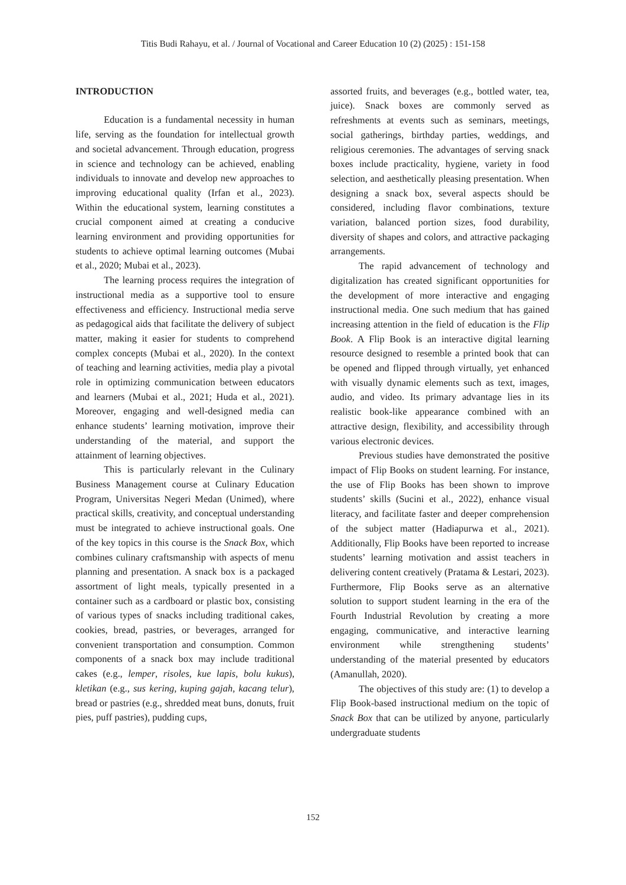Titis Budi Rahayu, et al. / Journal of Vocational and Career Education 10 (2) (2025) : 151-158
INTRODUCTION
Education is a fundamental necessity in human life, serving as the foundation for intellectual growth and societal advancement. Through education, progress in science and technology can be achieved, enabling individuals to innovate and develop new approaches to improving educational quality (Irfan et al., 2023). Within the educational system, learning constitutes a crucial component aimed at creating a conducive learning environment and providing opportunities for students to achieve optimal learning outcomes (Mubai et al., 2020; Mubai et al., 2023).
The learning process requires the integration of instructional media as a supportive tool to ensure effectiveness and efficiency. Instructional media serve as pedagogical aids that facilitate the delivery of subject matter, making it easier for students to comprehend complex concepts (Mubai et al., 2020). In the context of teaching and learning activities, media play a pivotal role in optimizing communication between educators and learners (Mubai et al., 2021; Huda et al., 2021). Moreover, engaging and well-designed media can enhance students’ learning motivation, improve their understanding of the material, and support the attainment of learning objectives.
This is particularly relevant in the Culinary Business Management course at Culinary Education Program, Universitas Negeri Medan (Unimed), where practical skills, creativity, and conceptual understanding must be integrated to achieve instructional goals. One of the key topics in this course is the Snack Box, which combines culinary craftsmanship with aspects of menu planning and presentation. A snack box is a packaged assortment of light meals, typically presented in a container such as a cardboard or plastic box, consisting of various types of snacks including traditional cakes, cookies, bread, pastries, or beverages, arranged for convenient transportation and consumption. Common components of a snack box may include traditional cakes (e.g., lemper, risoles, kue lapis, bolu kukus), kletikan (e.g., sus kering, kuping gajah, kacang telur), bread or pastries (e.g., shredded meat buns, donuts, fruit pies, puff pastries), pudding cups,
assorted fruits, and beverages (e.g., bottled water, tea, juice). Snack boxes are commonly served as refreshments at events such as seminars, meetings, social gatherings, birthday parties, weddings, and religious ceremonies. The advantages of serving snack boxes include practicality, hygiene, variety in food selection, and aesthetically pleasing presentation. When designing a snack box, several aspects should be considered, including flavor combinations, texture variation, balanced portion sizes, food durability, diversity of shapes and colors, and attractive packaging arrangements.
The rapid advancement of technology and digitalization has created significant opportunities for the development of more interactive and engaging instructional media. One such medium that has gained increasing attention in the field of education is the Flip Book. A Flip Book is an interactive digital learning resource designed to resemble a printed book that can be opened and flipped through virtually, yet enhanced with visually dynamic elements such as text, images, audio, and video. Its primary advantage lies in its realistic book-like appearance combined with an attractive design, flexibility, and accessibility through various electronic devices.
Previous studies have demonstrated the positive impact of Flip Books on student learning. For instance, the use of Flip Books has been shown to improve students’ skills (Sucini et al., 2022), enhance visual literacy, and facilitate faster and deeper comprehension of the subject matter (Hadiapurwa et al., 2021). Additionally, Flip Books have been reported to increase students’ learning motivation and assist teachers in delivering content creatively (Pratama & Lestari, 2023). Furthermore, Flip Books serve as an alternative solution to support student learning in the era of the Fourth Industrial Revolution by creating a more engaging, communicative, and interactive learning environment while strengthening students’ understanding of the material presented by educators (Amanullah, 2020).
The objectives of this study are: (1) to develop a Flip Book-based instructional medium on the topic of Snack Box that can be utilized by anyone, particularly undergraduate students
152